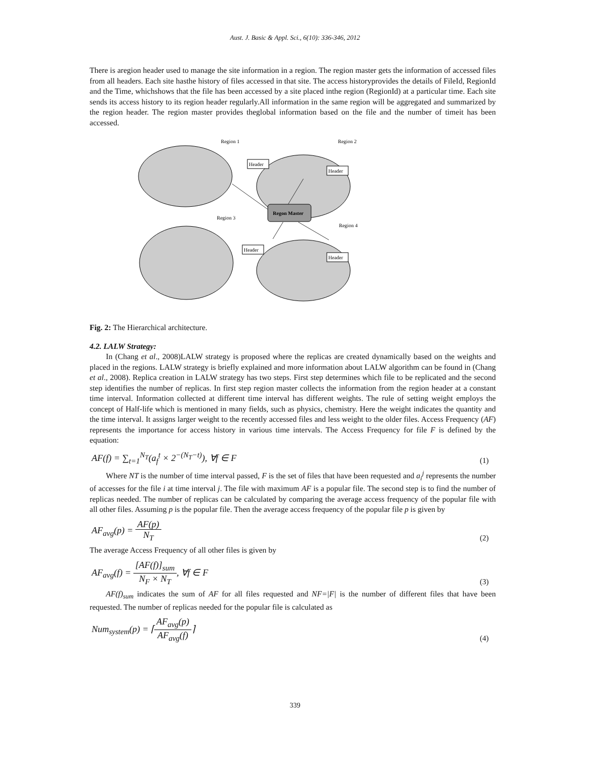Aust. J. Basic & Appl. Sci., 6(10): 336-346, 2012
There is aregion header used to manage the site information in a region. The region master gets the information of accessed files from all headers. Each site hasthe history of files accessed in that site. The access historyprovides the details of FileId, RegionId and the Time, whichshows that the file has been accessed by a site placed inthe region (RegionId) at a particular time. Each site sends its access history to its region header regularly.All information in the same region will be aggregated and summarized by the region header. The region master provides theglobal information based on the file and the number of timeit has been accessed.
Region 1
Region 2
Region 3
Region 4
Regon Master
Header
Header
Header
Header
Fig. 2: The Hierarchical architecture.
4.2. LALW Strategy:
In (Chang et al., 2008)LALW strategy is proposed where the replicas are created dynamically based on the weights and placed in the regions. LALW strategy is briefly explained and more information about LALW algorithm can be found in (Chang et al., 2008). Replica creation in LALW strategy has two steps. First step determines which file to be replicated and the second step identifies the number of replicas. In first step region master collects the information from the region header at a constant time interval. Information collected at different time interval has different weights. The rule of setting weight employs the concept of Half-life which is mentioned in many fields, such as physics, chemistry. Here the weight indicates the quantity and the time interval. It assigns larger weight to the recently accessed files and less weight to the older files. Access Frequency (AF) represents the importance for access history in various time intervals. The Access Frequency for file F is defined by the equation:
AF(f) = ∑<sub>t=1</sub><sup>N<sub>T</sub></sup>(a<sub>f</sub><sup>t</sup> × 2<sup>−(N<sub>T</sub>−t)</sup>), ∀f ∈ F (1)
Where NT is the number of time interval passed, F is the set of files that have been requested and a<sub>i</sub><sup>j</sup> represents the number of accesses for the file i at time interval j. The file with maximum AF is a popular file. The second step is to find the number of replicas needed. The number of replicas can be calculated by comparing the average access frequency of the popular file with all other files. Assuming p is the popular file. Then the average access frequency of the popular file p is given by
AF<sub>avg</sub>(p) = AF(p) N<sub>T</sub> (2)
The average Access Frequency of all other files is given by
AF<sub>avg</sub>(f) = [AF(f)]<sub>sum</sub> N<sub>F</sub> × N<sub>T</sub>, ∀f ∈ F (3)
AF(f)<sub>sum</sub> indicates the sum of AF for all files requested and NF=|F| is the number of different files that have been requested. The number of replicas needed for the popular file is calculated as
Num<sub>system</sub>(p) = ⌈AF<sub>avg</sub>(p) AF<sub>avg</sub>(f)⌉ (4)
339